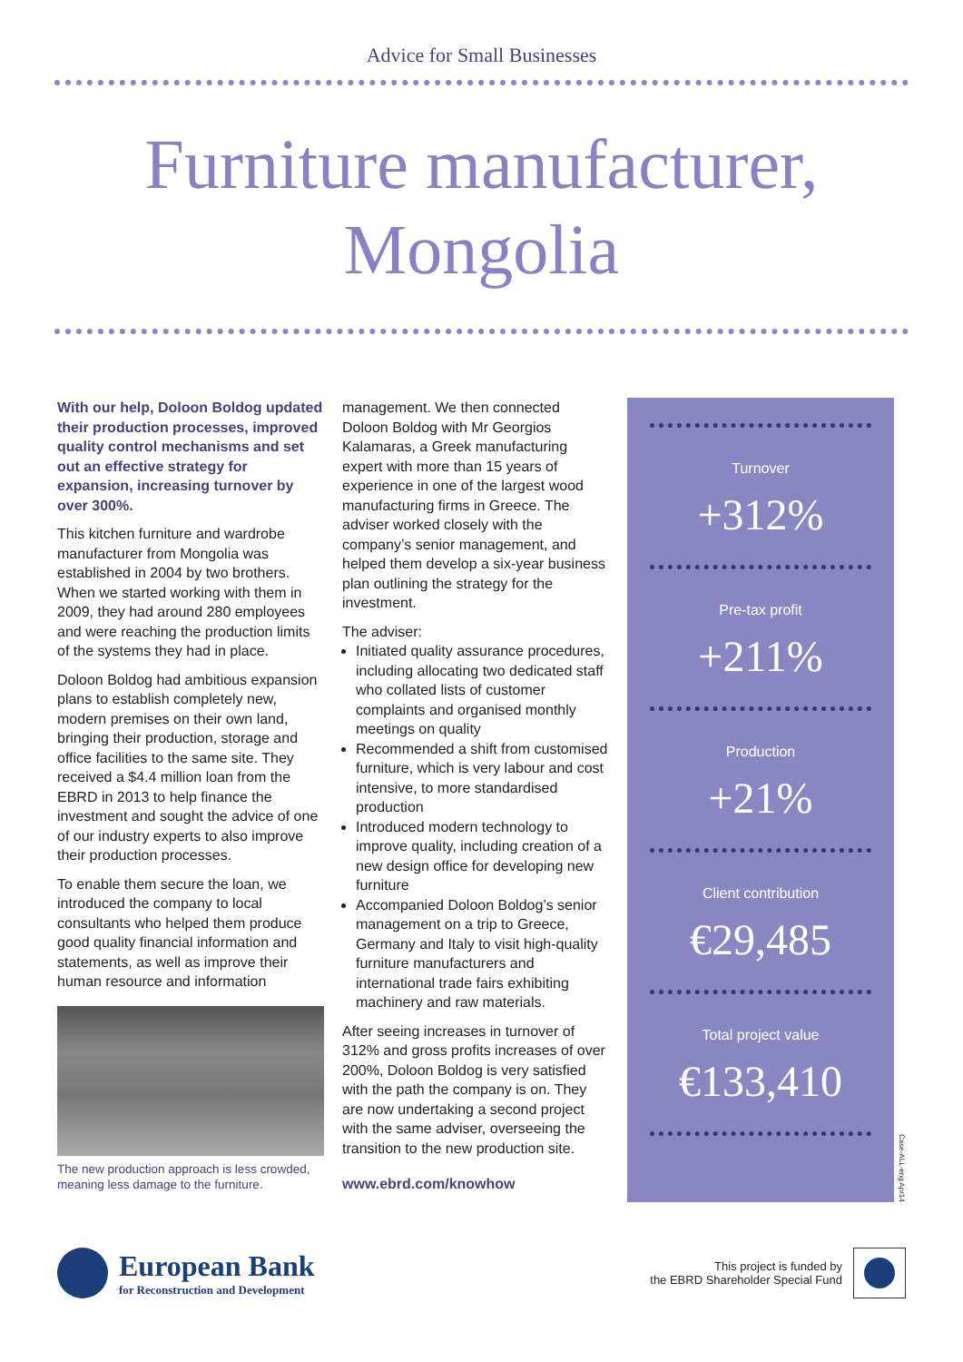Advice for Small Businesses
Furniture manufacturer,
Mongolia
With our help, Doloon Boldog updated their production processes, improved quality control mechanisms and set out an effective strategy for expansion, increasing turnover by over 300%.
This kitchen furniture and wardrobe manufacturer from Mongolia was established in 2004 by two brothers. When we started working with them in 2009, they had around 280 employees and were reaching the production limits of the systems they had in place.
Doloon Boldog had ambitious expansion plans to establish completely new, modern premises on their own land, bringing their production, storage and office facilities to the same site. They received a $4.4 million loan from the EBRD in 2013 to help finance the investment and sought the advice of one of our industry experts to also improve their production processes.
To enable them secure the loan, we introduced the company to local consultants who helped them produce good quality financial information and statements, as well as improve their human resource and information
The new production approach is less crowded, meaning less damage to the furniture.
management. We then connected Doloon Boldog with Mr Georgios Kalamaras, a Greek manufacturing expert with more than 15 years of experience in one of the largest wood manufacturing firms in Greece. The adviser worked closely with the company’s senior management, and helped them develop a six-year business plan outlining the strategy for the investment.
The adviser:
Initiated quality assurance procedures, including allocating two dedicated staff who collated lists of customer complaints and organised monthly meetings on quality
Recommended a shift from customised furniture, which is very labour and cost intensive, to more standardised production
Introduced modern technology to improve quality, including creation of a new design office for developing new furniture
Accompanied Doloon Boldog’s senior management on a trip to Greece, Germany and Italy to visit high-quality furniture manufacturers and international trade fairs exhibiting machinery and raw materials.
After seeing increases in turnover of 312% and gross profits increases of over 200%, Doloon Boldog is very satisfied with the path the company is on. They are now undertaking a second project with the same adviser, overseeing the transition to the new production site.
www.ebrd.com/knowhow
Turnover
+312%
Pre-tax profit
+211%
Production
+21%
Client contribution
€29,485
Total project value
€133,410
Case-ALL-eng Apr14
European Bank
for Reconstruction and Development
This project is funded by
the EBRD Shareholder Special Fund